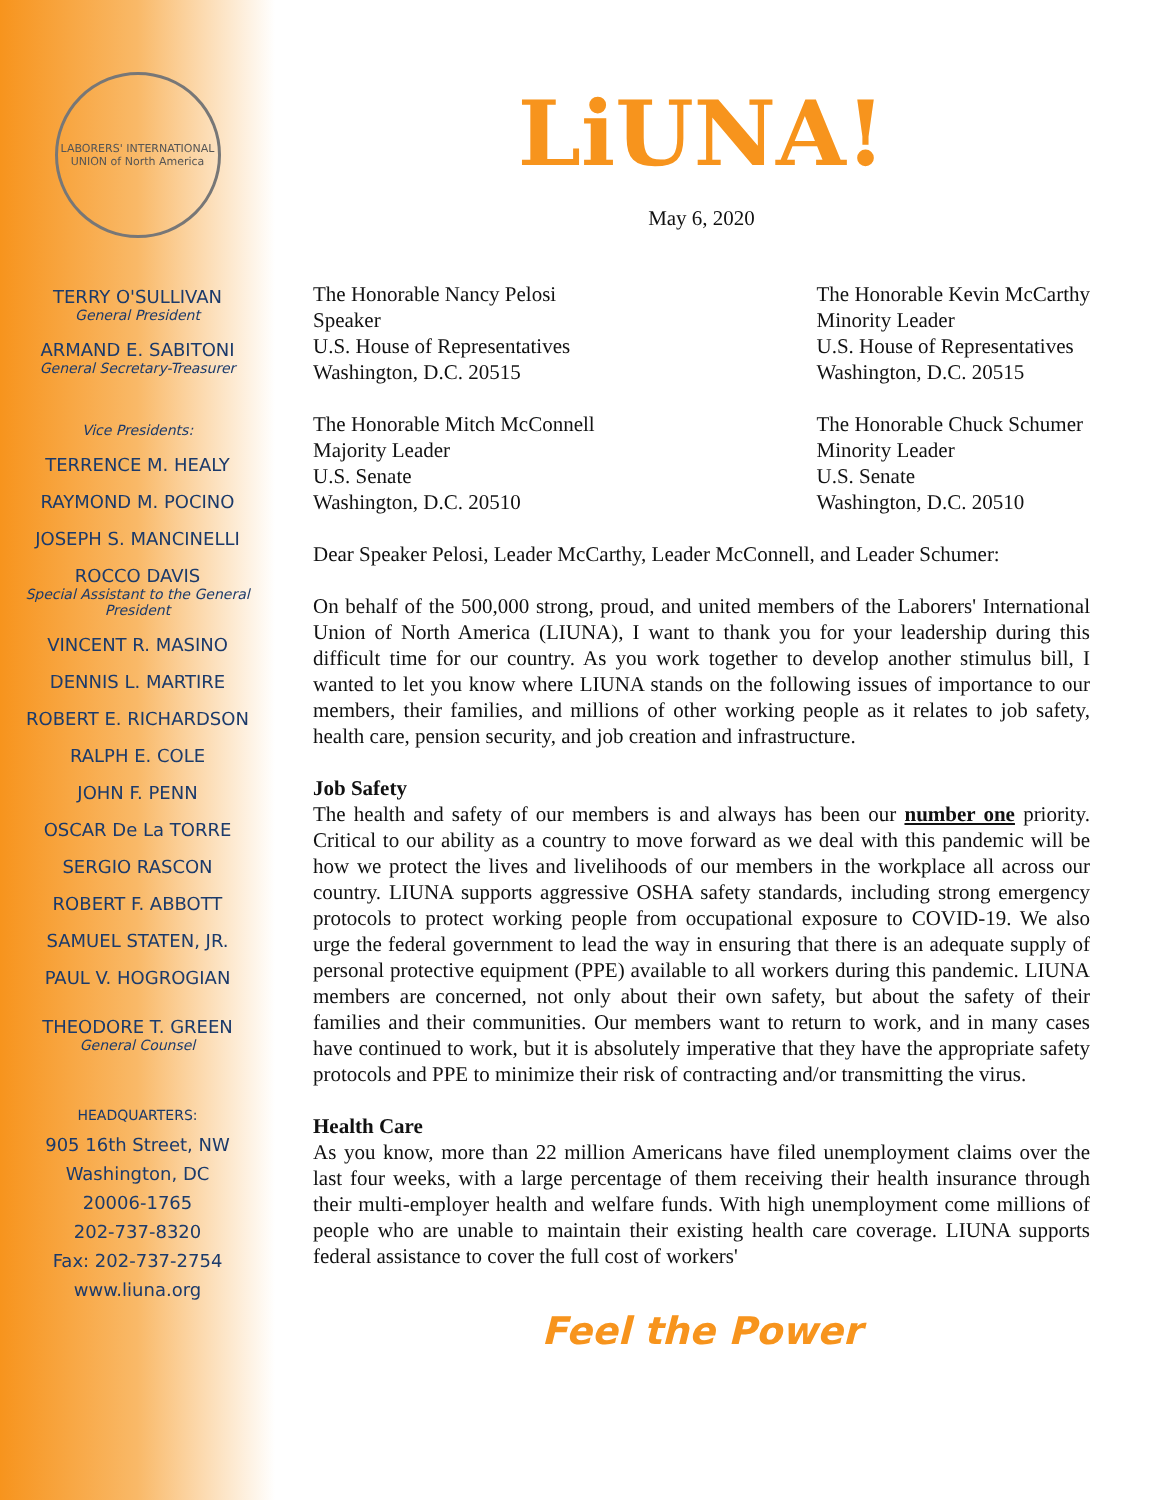LABORERS' INTERNATIONAL UNION of North America
TERRY O'SULLIVAN
General President
ARMAND E. SABITONI
General Secretary-Treasurer
Vice Presidents:
TERRENCE M. HEALY
RAYMOND M. POCINO
JOSEPH S. MANCINELLI
ROCCO DAVIS
Special Assistant to the General President
VINCENT R. MASINO
DENNIS L. MARTIRE
ROBERT E. RICHARDSON
RALPH E. COLE
JOHN F. PENN
OSCAR De La TORRE
SERGIO RASCON
ROBERT F. ABBOTT
SAMUEL STATEN, JR.
PAUL V. HOGROGIAN
THEODORE T. GREEN
General Counsel
HEADQUARTERS:
905 16th Street, NW
Washington, DC
20006-1765
202-737-8320
Fax: 202-737-2754
www.liuna.org
LiUNA!
May 6, 2020
The Honorable Nancy Pelosi
Speaker
U.S. House of Representatives
Washington, D.C. 20515
The Honorable Mitch McConnell
Majority Leader
U.S. Senate
Washington, D.C. 20510
The Honorable Kevin McCarthy
Minority Leader
U.S. House of Representatives
Washington, D.C. 20515
The Honorable Chuck Schumer
Minority Leader
U.S. Senate
Washington, D.C. 20510
Dear Speaker Pelosi, Leader McCarthy, Leader McConnell, and Leader Schumer:
On behalf of the 500,000 strong, proud, and united members of the Laborers' International Union of North America (LIUNA), I want to thank you for your leadership during this difficult time for our country. As you work together to develop another stimulus bill, I wanted to let you know where LIUNA stands on the following issues of importance to our members, their families, and millions of other working people as it relates to job safety, health care, pension security, and job creation and infrastructure.
Job Safety
The health and safety of our members is and always has been our number one priority. Critical to our ability as a country to move forward as we deal with this pandemic will be how we protect the lives and livelihoods of our members in the workplace all across our country. LIUNA supports aggressive OSHA safety standards, including strong emergency protocols to protect working people from occupational exposure to COVID-19. We also urge the federal government to lead the way in ensuring that there is an adequate supply of personal protective equipment (PPE) available to all workers during this pandemic. LIUNA members are concerned, not only about their own safety, but about the safety of their families and their communities. Our members want to return to work, and in many cases have continued to work, but it is absolutely imperative that they have the appropriate safety protocols and PPE to minimize their risk of contracting and/or transmitting the virus.
Health Care
As you know, more than 22 million Americans have filed unemployment claims over the last four weeks, with a large percentage of them receiving their health insurance through their multi-employer health and welfare funds. With high unemployment come millions of people who are unable to maintain their existing health care coverage. LIUNA supports federal assistance to cover the full cost of workers'
Feel the Power